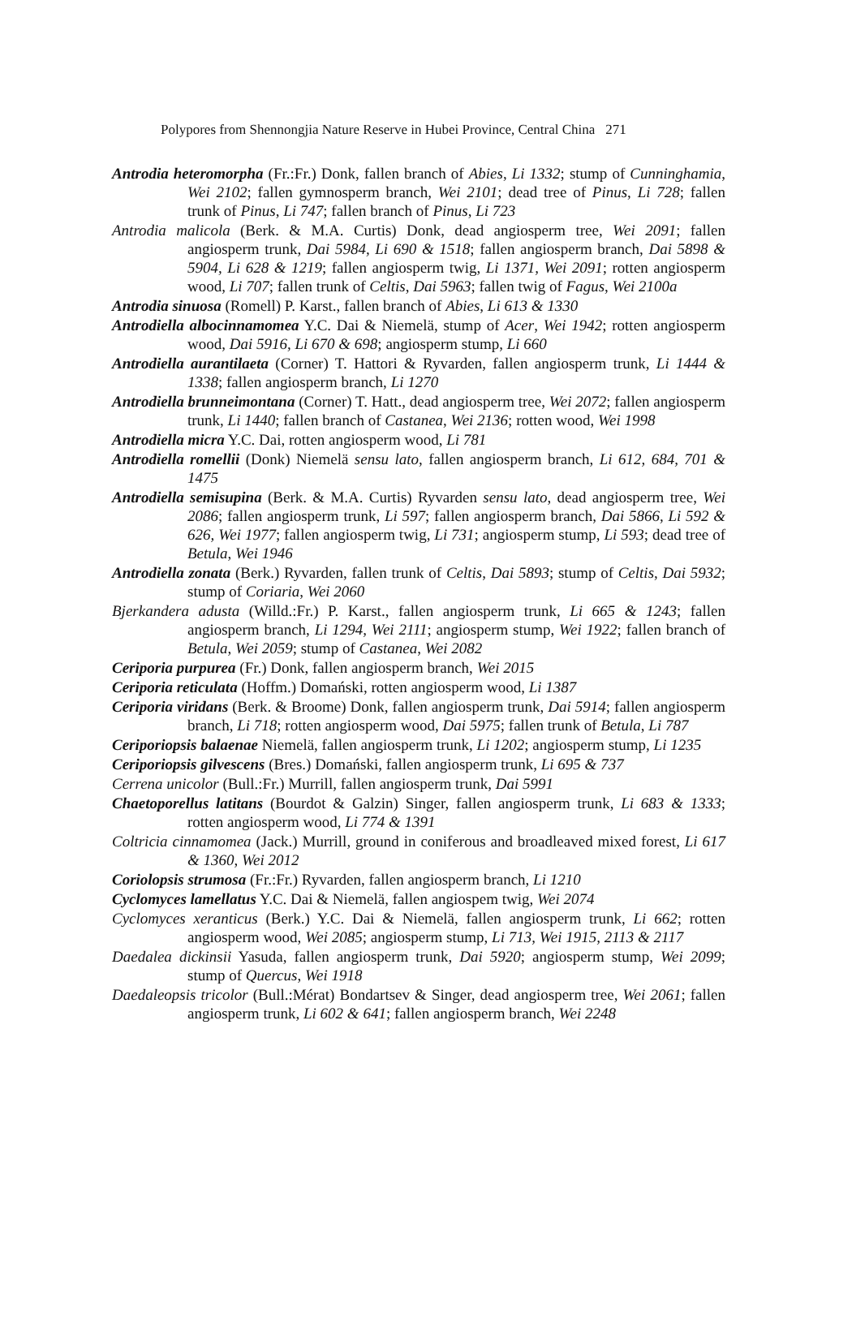Polypores from Shennongjia Nature Reserve in Hubei Province, Central China 271
Antrodia heteromorpha (Fr.:Fr.) Donk, fallen branch of Abies, Li 1332; stump of Cunninghamia, Wei 2102; fallen gymnosperm branch, Wei 2101; dead tree of Pinus, Li 728; fallen trunk of Pinus, Li 747; fallen branch of Pinus, Li 723
Antrodia malicola (Berk. & M.A. Curtis) Donk, dead angiosperm tree, Wei 2091; fallen angiosperm trunk, Dai 5984, Li 690 & 1518; fallen angiosperm branch, Dai 5898 & 5904, Li 628 & 1219; fallen angiosperm twig, Li 1371, Wei 2091; rotten angiosperm wood, Li 707; fallen trunk of Celtis, Dai 5963; fallen twig of Fagus, Wei 2100a
Antrodia sinuosa (Romell) P. Karst., fallen branch of Abies, Li 613 & 1330
Antrodiella albocinnamomea Y.C. Dai & Niemelä, stump of Acer, Wei 1942; rotten angiosperm wood, Dai 5916, Li 670 & 698; angiosperm stump, Li 660
Antrodiella aurantilaeta (Corner) T. Hattori & Ryvarden, fallen angiosperm trunk, Li 1444 & 1338; fallen angiosperm branch, Li 1270
Antrodiella brunneimontana (Corner) T. Hatt., dead angiosperm tree, Wei 2072; fallen angiosperm trunk, Li 1440; fallen branch of Castanea, Wei 2136; rotten wood, Wei 1998
Antrodiella micra Y.C. Dai, rotten angiosperm wood, Li 781
Antrodiella romellii (Donk) Niemelä sensu lato, fallen angiosperm branch, Li 612, 684, 701 & 1475
Antrodiella semisupina (Berk. & M.A. Curtis) Ryvarden sensu lato, dead angiosperm tree, Wei 2086; fallen angiosperm trunk, Li 597; fallen angiosperm branch, Dai 5866, Li 592 & 626, Wei 1977; fallen angiosperm twig, Li 731; angiosperm stump, Li 593; dead tree of Betula, Wei 1946
Antrodiella zonata (Berk.) Ryvarden, fallen trunk of Celtis, Dai 5893; stump of Celtis, Dai 5932; stump of Coriaria, Wei 2060
Bjerkandera adusta (Willd.:Fr.) P. Karst., fallen angiosperm trunk, Li 665 & 1243; fallen angiosperm branch, Li 1294, Wei 2111; angiosperm stump, Wei 1922; fallen branch of Betula, Wei 2059; stump of Castanea, Wei 2082
Ceriporia purpurea (Fr.) Donk, fallen angiosperm branch, Wei 2015
Ceriporia reticulata (Hoffm.) Domański, rotten angiosperm wood, Li 1387
Ceriporia viridans (Berk. & Broome) Donk, fallen angiosperm trunk, Dai 5914; fallen angiosperm branch, Li 718; rotten angiosperm wood, Dai 5975; fallen trunk of Betula, Li 787
Ceriporiopsis balaenae Niemelä, fallen angiosperm trunk, Li 1202; angiosperm stump, Li 1235
Ceriporiopsis gilvescens (Bres.) Domański, fallen angiosperm trunk, Li 695 & 737
Cerrena unicolor (Bull.:Fr.) Murrill, fallen angiosperm trunk, Dai 5991
Chaetoporellus latitans (Bourdot & Galzin) Singer, fallen angiosperm trunk, Li 683 & 1333; rotten angiosperm wood, Li 774 & 1391
Coltricia cinnamomea (Jack.) Murrill, ground in coniferous and broadleaved mixed forest, Li 617 & 1360, Wei 2012
Coriolopsis strumosa (Fr.:Fr.) Ryvarden, fallen angiosperm branch, Li 1210
Cyclomyces lamellatus Y.C. Dai & Niemelä, fallen angiospem twig, Wei 2074
Cyclomyces xeranticus (Berk.) Y.C. Dai & Niemelä, fallen angiosperm trunk, Li 662; rotten angiosperm wood, Wei 2085; angiosperm stump, Li 713, Wei 1915, 2113 & 2117
Daedalea dickinsii Yasuda, fallen angiosperm trunk, Dai 5920; angiosperm stump, Wei 2099; stump of Quercus, Wei 1918
Daedaleopsis tricolor (Bull.:Mérat) Bondartsev & Singer, dead angiosperm tree, Wei 2061; fallen angiosperm trunk, Li 602 & 641; fallen angiosperm branch, Wei 2248